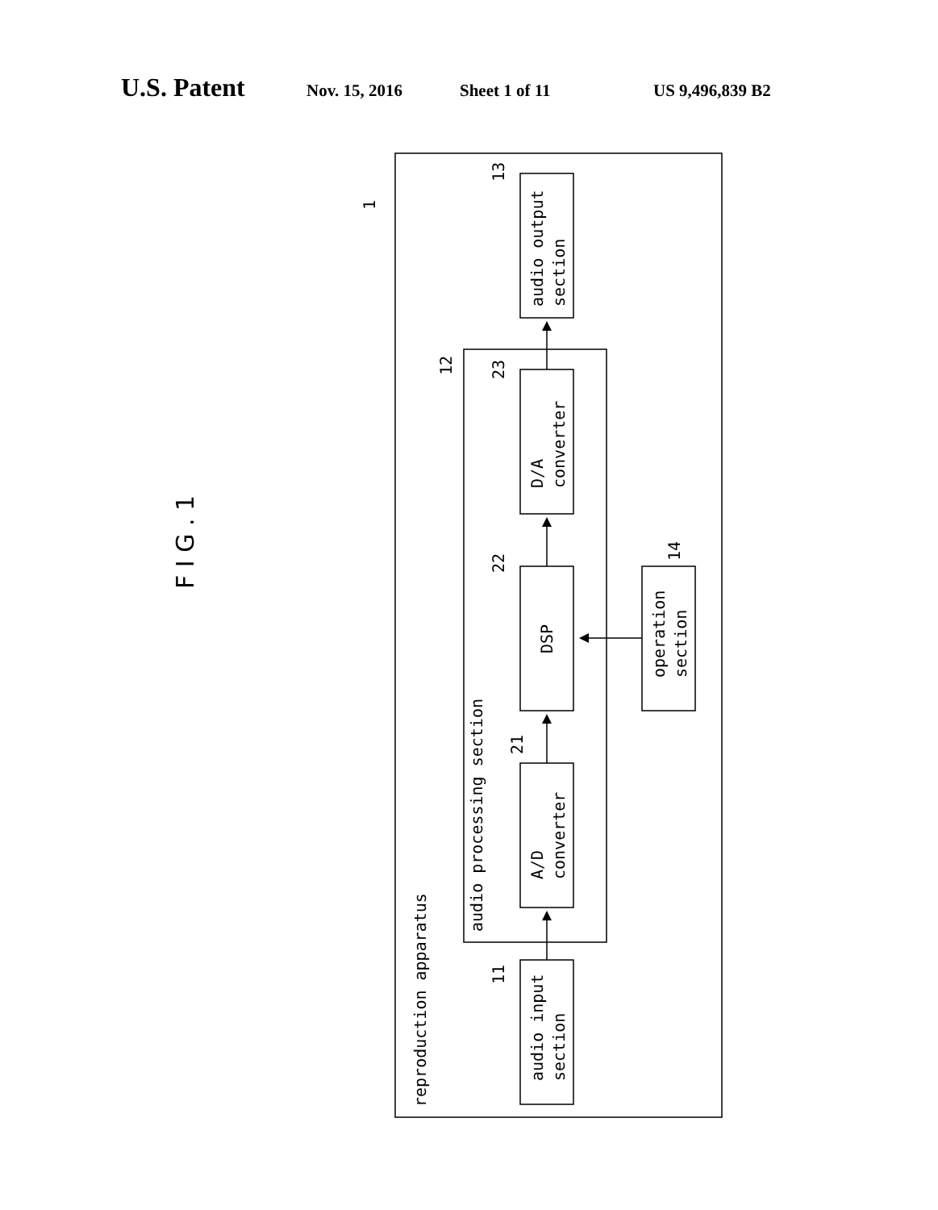U.S. Patent Nov. 15, 2016 Sheet 1 of 11 US 9,496,839 B2
F I G . 1
1
13
12
23
22
21
14
11
reproduction apparatus
audio processing section
audio output
section
D/A
converter
DSP
A/D
converter
audio input
section
operation
section